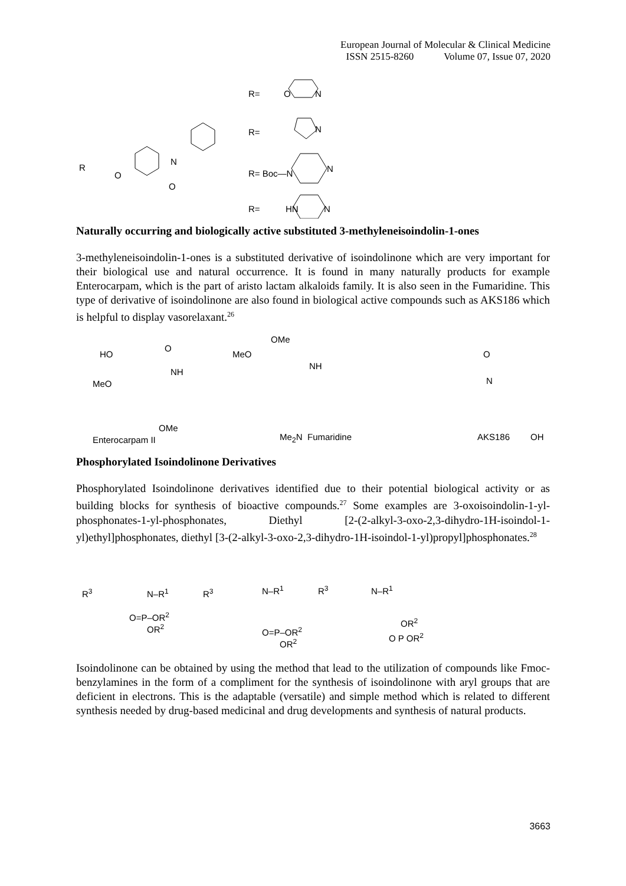European Journal of Molecular & Clinical Medicine
ISSN 2515-8260 Volume 07, Issue 07, 2020
R
O
N
O
R= O N
R= N
R= Boc—N N
R= HN N
Naturally occurring and biologically active substituted 3-methyleneisoindolin-1-ones
3-methyleneisoindolin-1-ones is a substituted derivative of isoindolinone which are very important for their biological use and natural occurrence. It is found in many naturally products for example Enterocarpam, which is the part of aristo lactam alkaloids family. It is also seen in the Fumaridine. This type of derivative of isoindolinone are also found in biological active compounds such as AKS186 which is helpful to display vasorelaxant.<sup>26</sup>
HO
O
NH
MeO
OMe
Enterocarpam II
OMe
MeO
NH
Me<sub>2</sub>N Fumaridine
O
N
AKS186 OH
Phosphorylated Isoindolinone Derivatives
Phosphorylated Isoindolinone derivatives identified due to their potential biological activity or as building blocks for synthesis of bioactive compounds.<sup>27</sup> Some examples are 3-oxoisoindolin-1-yl-phosphonates-1-yl-phosphonates, Diethyl [2-(2-alkyl-3-oxo-2,3-dihydro-1H-isoindol-1-yl)ethyl]phosphonates, diethyl [3-(2-alkyl-3-oxo-2,3-dihydro-1H-isoindol-1-yl)propyl]phosphonates.<sup>28</sup>
R<sup>3</sup> N–R<sup>1</sup>
O=P–OR<sup>2</sup>
OR<sup>2</sup>
R<sup>3</sup> N–R<sup>1</sup>
O=P–OR<sup>2</sup>
OR<sup>2</sup>
R<sup>3</sup> N–R<sup>1</sup>
OR<sup>2</sup>
O P OR<sup>2</sup>
Isoindolinone can be obtained by using the method that lead to the utilization of compounds like Fmoc-benzylamines in the form of a compliment for the synthesis of isoindolinone with aryl groups that are deficient in electrons. This is the adaptable (versatile) and simple method which is related to different synthesis needed by drug-based medicinal and drug developments and synthesis of natural products.
3663